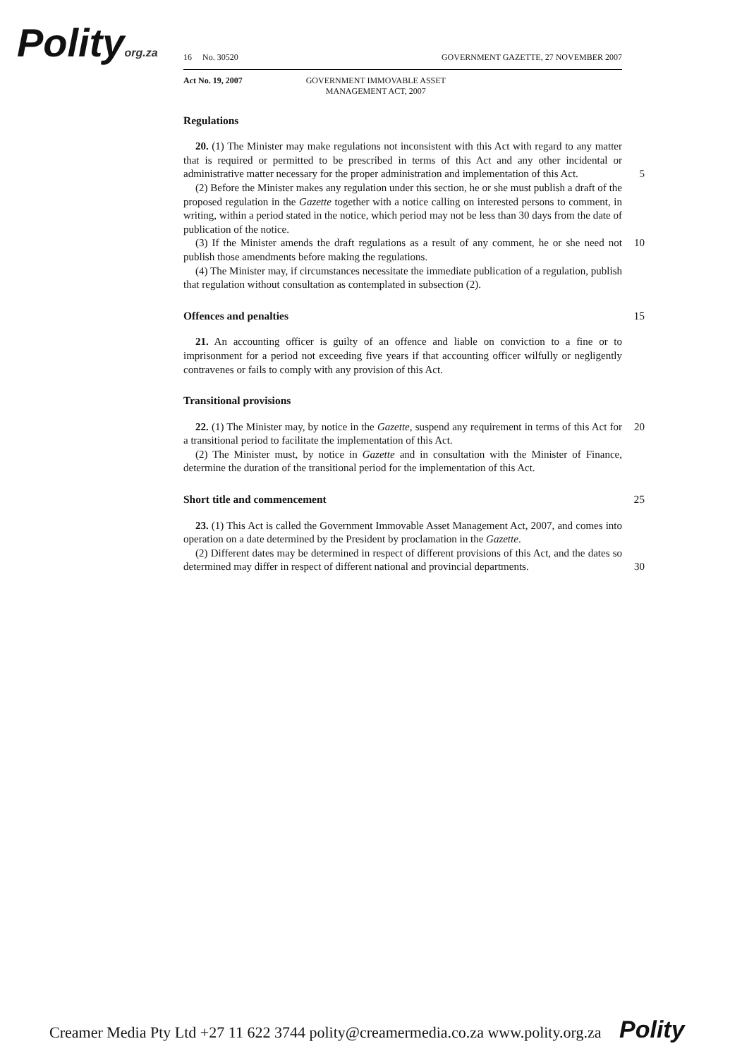Polityorg.za
16 No. 30520 GOVERNMENT GAZETTE, 27 NOVEMBER 2007
Act No. 19, 2007 GOVERNMENT IMMOVABLE ASSET
MANAGEMENT ACT, 2007
Regulations
20. (1) The Minister may make regulations not inconsistent with this Act with regard to any matter that is required or permitted to be prescribed in terms of this Act and any other incidental or administrative matter necessary for the proper administration and implementation of this Act. 5
(2) Before the Minister makes any regulation under this section, he or she must publish a draft of the proposed regulation in the Gazette together with a notice calling on interested persons to comment, in writing, within a period stated in the notice, which period may not be less than 30 days from the date of publication of the notice.
(3) If the Minister amends the draft regulations as a result of any comment, he or she need not publish those amendments before making the regulations. 10
(4) The Minister may, if circumstances necessitate the immediate publication of a regulation, publish that regulation without consultation as contemplated in subsection (2).
Offences and penalties 15
21. An accounting officer is guilty of an offence and liable on conviction to a fine or to imprisonment for a period not exceeding five years if that accounting officer wilfully or negligently contravenes or fails to comply with any provision of this Act.
Transitional provisions
22. (1) The Minister may, by notice in the Gazette, suspend any requirement in terms of this Act for a transitional period to facilitate the implementation of this Act. 20
(2) The Minister must, by notice in Gazette and in consultation with the Minister of Finance, determine the duration of the transitional period for the implementation of this Act.
Short title and commencement 25
23. (1) This Act is called the Government Immovable Asset Management Act, 2007, and comes into operation on a date determined by the President by proclamation in the Gazette.
(2) Different dates may be determined in respect of different provisions of this Act, and the dates so determined may differ in respect of different national and provincial departments.
30
Creamer Media Pty Ltd +27 11 622 3744 polity@creamermedia.co.za www.polity.org.za Polity